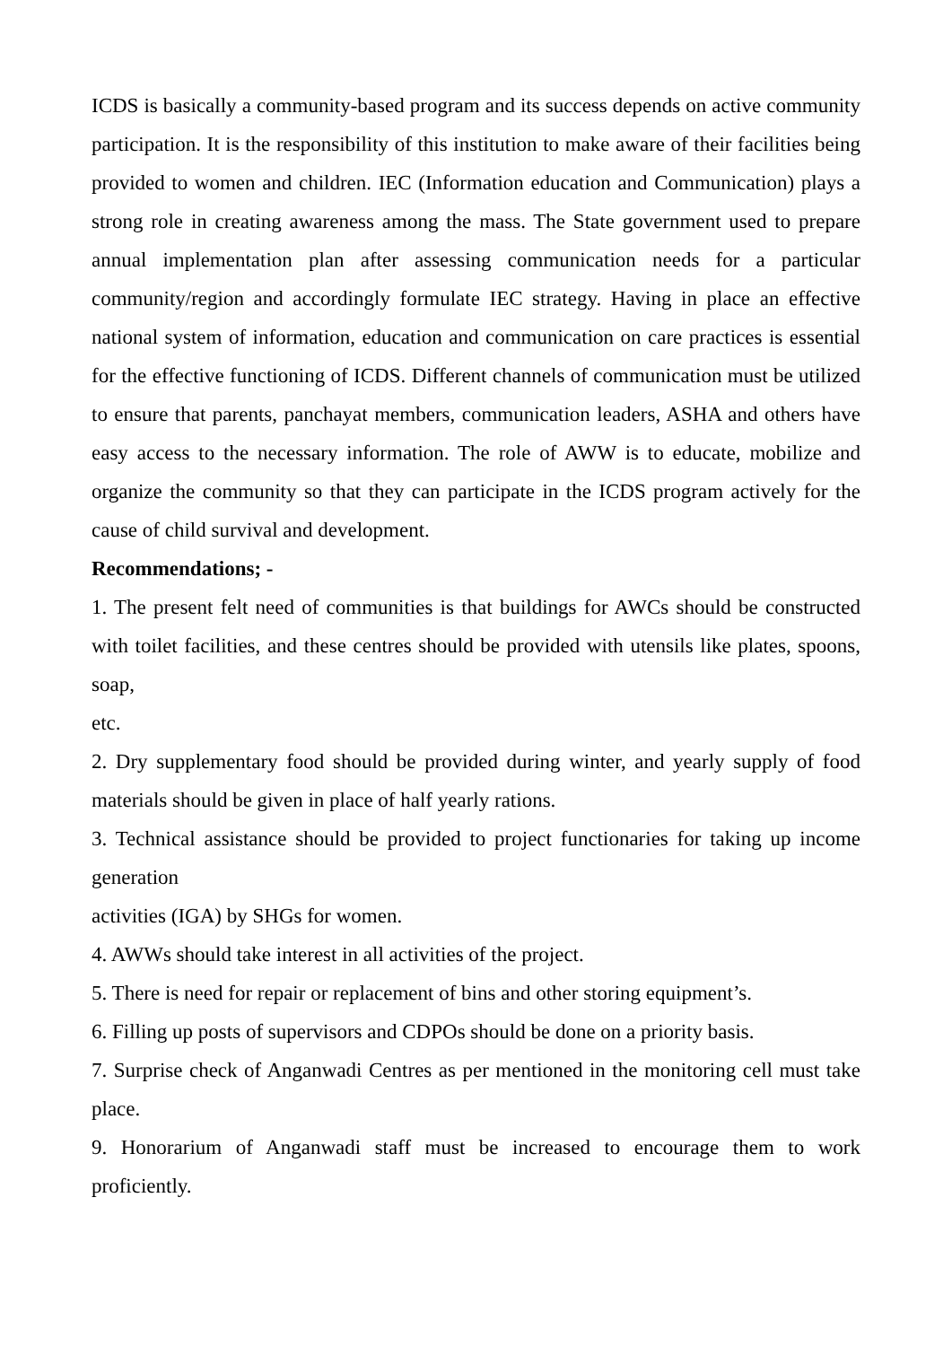ICDS is basically a community-based program and its success depends on active community participation. It is the responsibility of this institution to make aware of their facilities being provided to women and children. IEC (Information education and Communication) plays a strong role in creating awareness among the mass. The State government used to prepare annual implementation plan after assessing communication needs for a particular community/region and accordingly formulate IEC strategy. Having in place an effective national system of information, education and communication on care practices is essential for the effective functioning of ICDS. Different channels of communication must be utilized to ensure that parents, panchayat members, communication leaders, ASHA and others have easy access to the necessary information. The role of AWW is to educate, mobilize and organize the community so that they can participate in the ICDS program actively for the cause of child survival and development.
Recommendations; -
1. The present felt need of communities is that buildings for AWCs should be constructed with toilet facilities, and these centres should be provided with utensils like plates, spoons, soap,
etc.
2. Dry supplementary food should be provided during winter, and yearly supply of food materials should be given in place of half yearly rations.
3. Technical assistance should be provided to project functionaries for taking up income generation
activities (IGA) by SHGs for women.
4. AWWs should take interest in all activities of the project.
5. There is need for repair or replacement of bins and other storing equipment’s.
6. Filling up posts of supervisors and CDPOs should be done on a priority basis.
7. Surprise check of Anganwadi Centres as per mentioned in the monitoring cell must take place.
9. Honorarium of Anganwadi staff must be increased to encourage them to work proficiently.